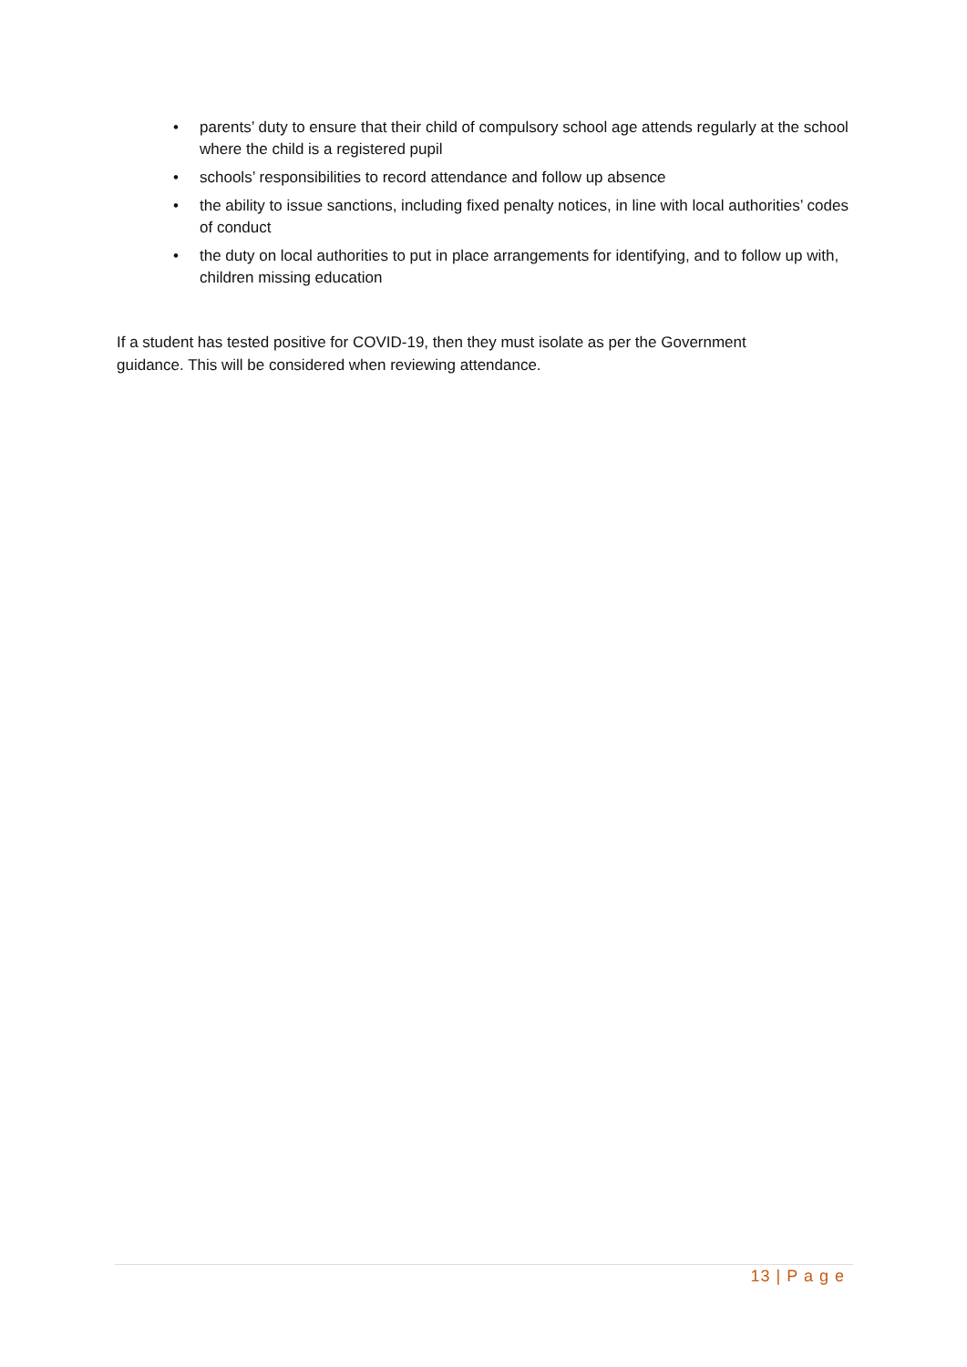• parents’ duty to ensure that their child of compulsory school age attends regularly at the school where the child is a registered pupil
• schools’ responsibilities to record attendance and follow up absence
• the ability to issue sanctions, including fixed penalty notices, in line with local authorities’ codes of conduct
• the duty on local authorities to put in place arrangements for identifying, and to follow up with, children missing education
If a student has tested positive for COVID-19, then they must isolate as per the Government guidance. This will be considered when reviewing attendance.
13 | P a g e